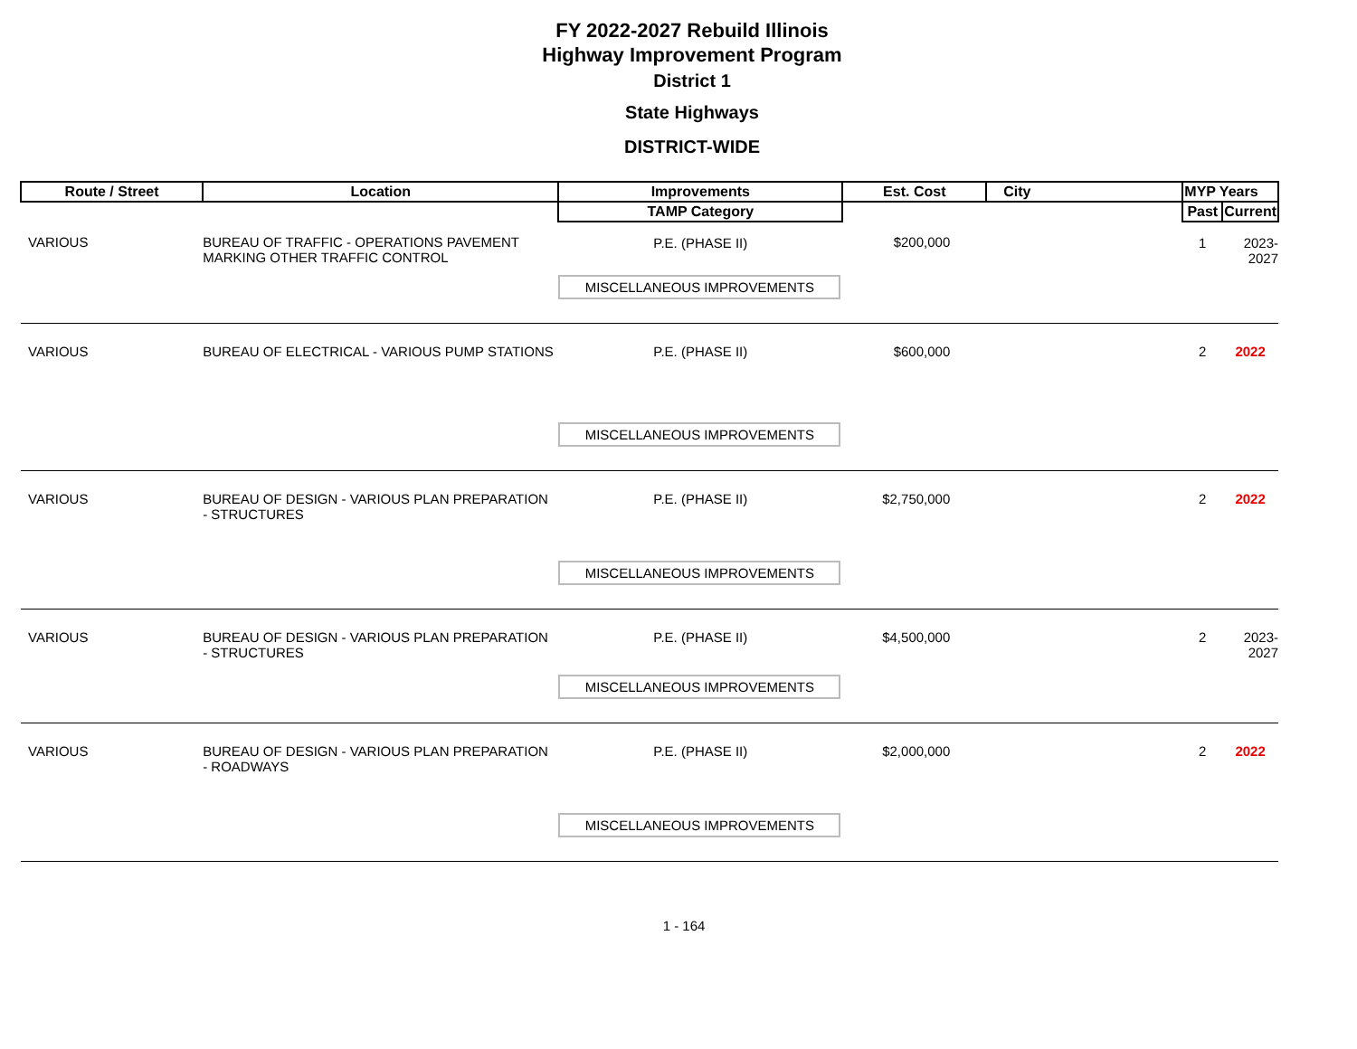FY 2022-2027 Rebuild Illinois
Highway Improvement Program
District 1
State Highways
DISTRICT-WIDE
| Route / Street | Location | Improvements | Est. Cost | City | MYP Years | |
| --- | --- | --- | --- | --- | --- | --- |
| | | TAMP Category | | | Past | Current |
| VARIOUS | BUREAU OF TRAFFIC - OPERATIONS PAVEMENT MARKING OTHER TRAFFIC CONTROL | P.E. (PHASE II) | $200,000 | | 1 | 2023-2027 |
| | | MISCELLANEOUS IMPROVEMENTS | | | | |
| VARIOUS | BUREAU OF ELECTRICAL - VARIOUS PUMP STATIONS | P.E. (PHASE II) | $600,000 | | 2 | 2022 |
| | | MISCELLANEOUS IMPROVEMENTS | | | | |
| VARIOUS | BUREAU OF DESIGN - VARIOUS PLAN PREPARATION - STRUCTURES | P.E. (PHASE II) | $2,750,000 | | 2 | 2022 |
| | | MISCELLANEOUS IMPROVEMENTS | | | | |
| VARIOUS | BUREAU OF DESIGN - VARIOUS PLAN PREPARATION - STRUCTURES | P.E. (PHASE II) | $4,500,000 | | 2 | 2023-2027 |
| | | MISCELLANEOUS IMPROVEMENTS | | | | |
| VARIOUS | BUREAU OF DESIGN - VARIOUS PLAN PREPARATION - ROADWAYS | P.E. (PHASE II) | $2,000,000 | | 2 | 2022 |
| | | MISCELLANEOUS IMPROVEMENTS | | | | |
1 - 164